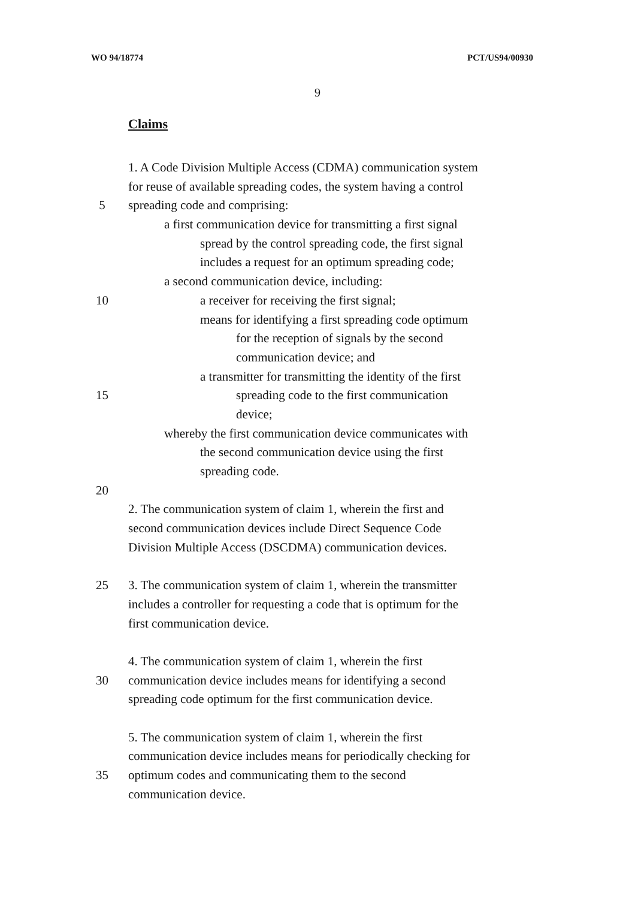WO 94/18774 PCT/US94/00930
9
Claims
1. A Code Division Multiple Access (CDMA) communication system
for reuse of available spreading codes, the system having a control
5 spreading code and comprising:
a first communication device for transmitting a first signal
spread by the control spreading code, the first signal
includes a request for an optimum spreading code;
a second communication device, including:
10 a receiver for receiving the first signal;
means for identifying a first spreading code optimum
for the reception of signals by the second
communication device; and
a transmitter for transmitting the identity of the first
15 spreading code to the first communication
device;
whereby the first communication device communicates with
the second communication device using the first
spreading code.
20
2. The communication system of claim 1, wherein the first and
second communication devices include Direct Sequence Code
Division Multiple Access (DSCDMA) communication devices.
25 3. The communication system of claim 1, wherein the transmitter
includes a controller for requesting a code that is optimum for the
first communication device.
4. The communication system of claim 1, wherein the first
30 communication device includes means for identifying a second
spreading code optimum for the first communication device.
5. The communication system of claim 1, wherein the first
communication device includes means for periodically checking for
35 optimum codes and communicating them to the second
communication device.